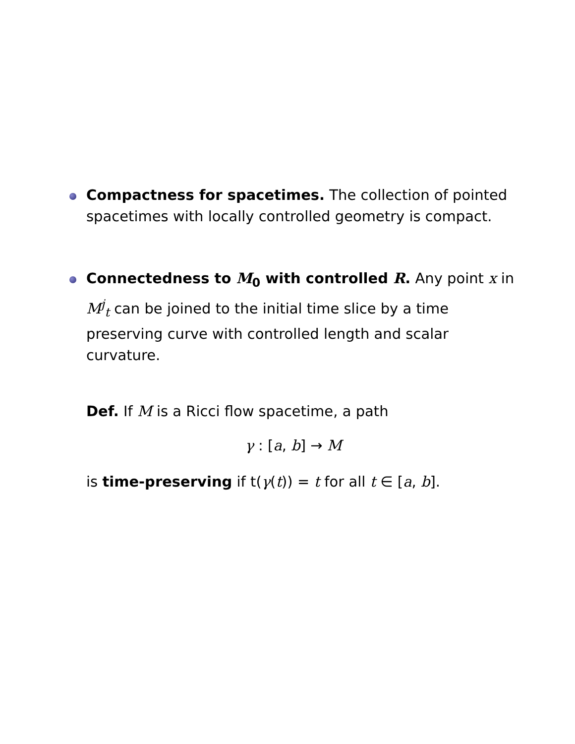Compactness for spacetimes. The collection of pointed spacetimes with locally controlled geometry is compact.
Connectedness to M<sub>0</sub> with controlled R. Any point x in M<sup>j</sup><sub>t</sub> can be joined to the initial time slice by a time preserving curve with controlled length and scalar curvature.
Def. If M is a Ricci flow spacetime, a path
γ : [a, b] → M
is time-preserving if t(γ(t)) = t for all t ∈ [a, b].